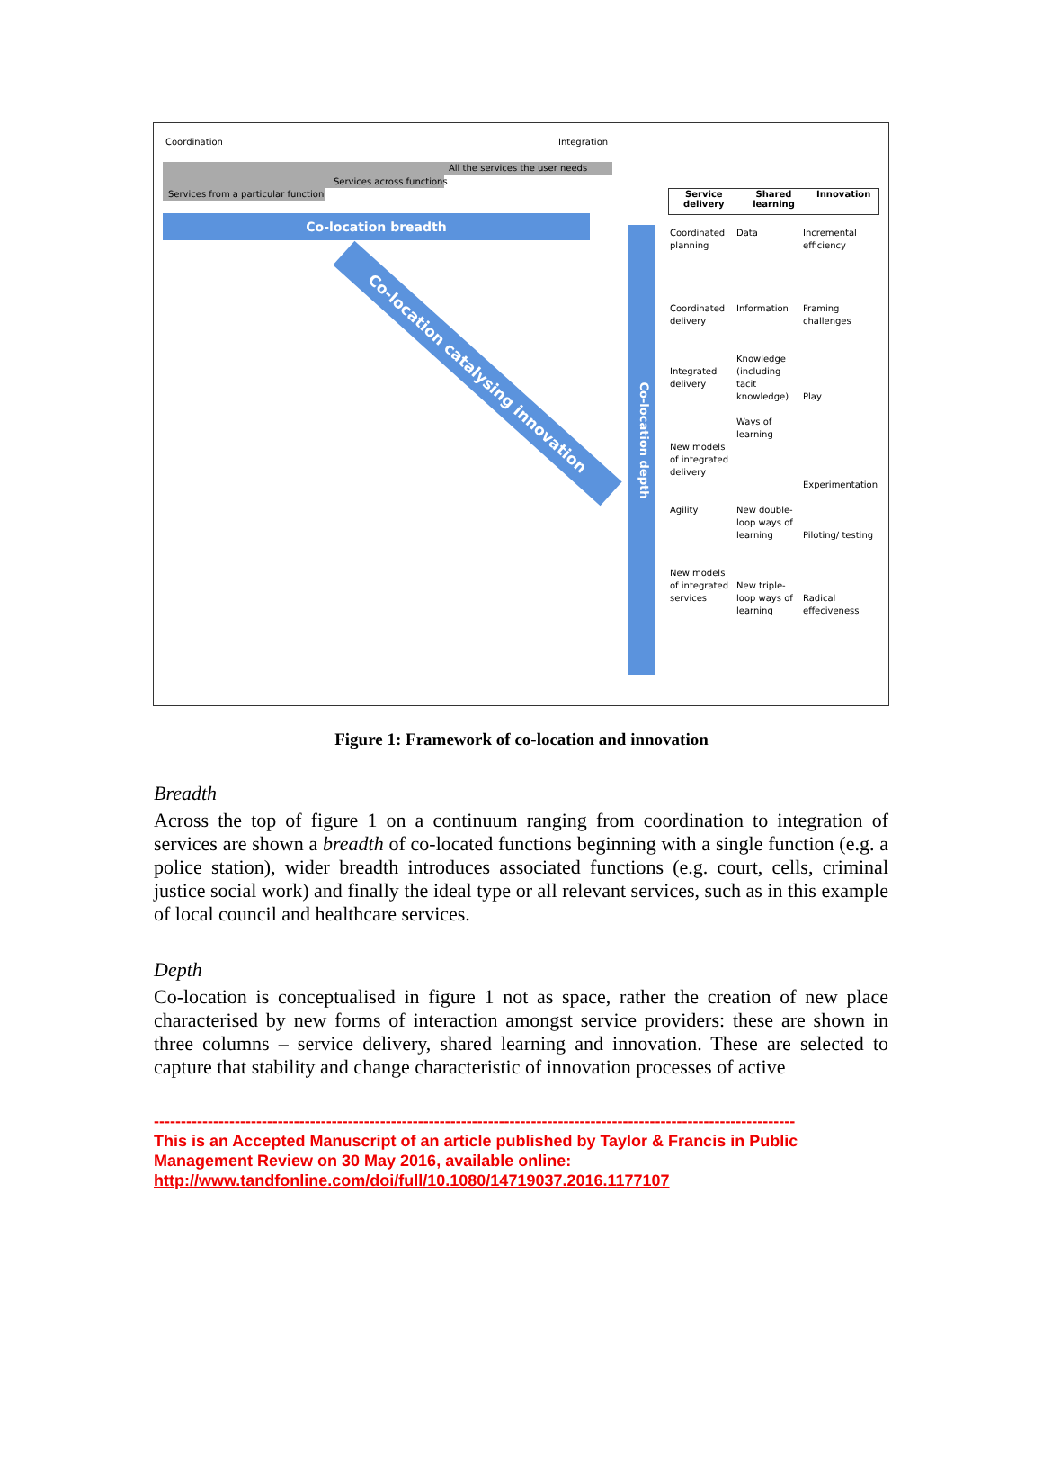Coordination Integration
All the services the user needs
Services across functions
Services from a particular function
Co-location breadth
Co-location catalysing innovation
Co-location depth
Service delivery Shared learning Innovation
Coordinated planning
Coordinated delivery
Integrated delivery
New models of integrated delivery
Agility
New models of integrated services
Data
Information
Knowledge (including tacit knowledge)
Ways of learning
New double-loop ways of learning
New triple-loop ways of learning
Incremental efficiency
Framing challenges
Play
Experimentation
Piloting/ testing
Radical effeciveness
Figure 1: Framework of co-location and innovation
Breadth
Across the top of figure 1 on a continuum ranging from coordination to integration of services are shown a breadth of co-located functions beginning with a single function (e.g. a police station), wider breadth introduces associated functions (e.g. court, cells, criminal justice social work) and finally the ideal type or all relevant services, such as in this example of local council and healthcare services.
Depth
Co-location is conceptualised in figure 1 not as space, rather the creation of new place characterised by new forms of interaction amongst service providers: these are shown in three columns – service delivery, shared learning and innovation. These are selected to capture that stability and change characteristic of innovation processes of active
-----------------------------------------------------------------------------------------------------------------------
This is an Accepted Manuscript of an article published by Taylor & Francis in Public Management Review on 30 May 2016, available online: http://www.tandfonline.com/doi/full/10.1080/14719037.2016.1177107